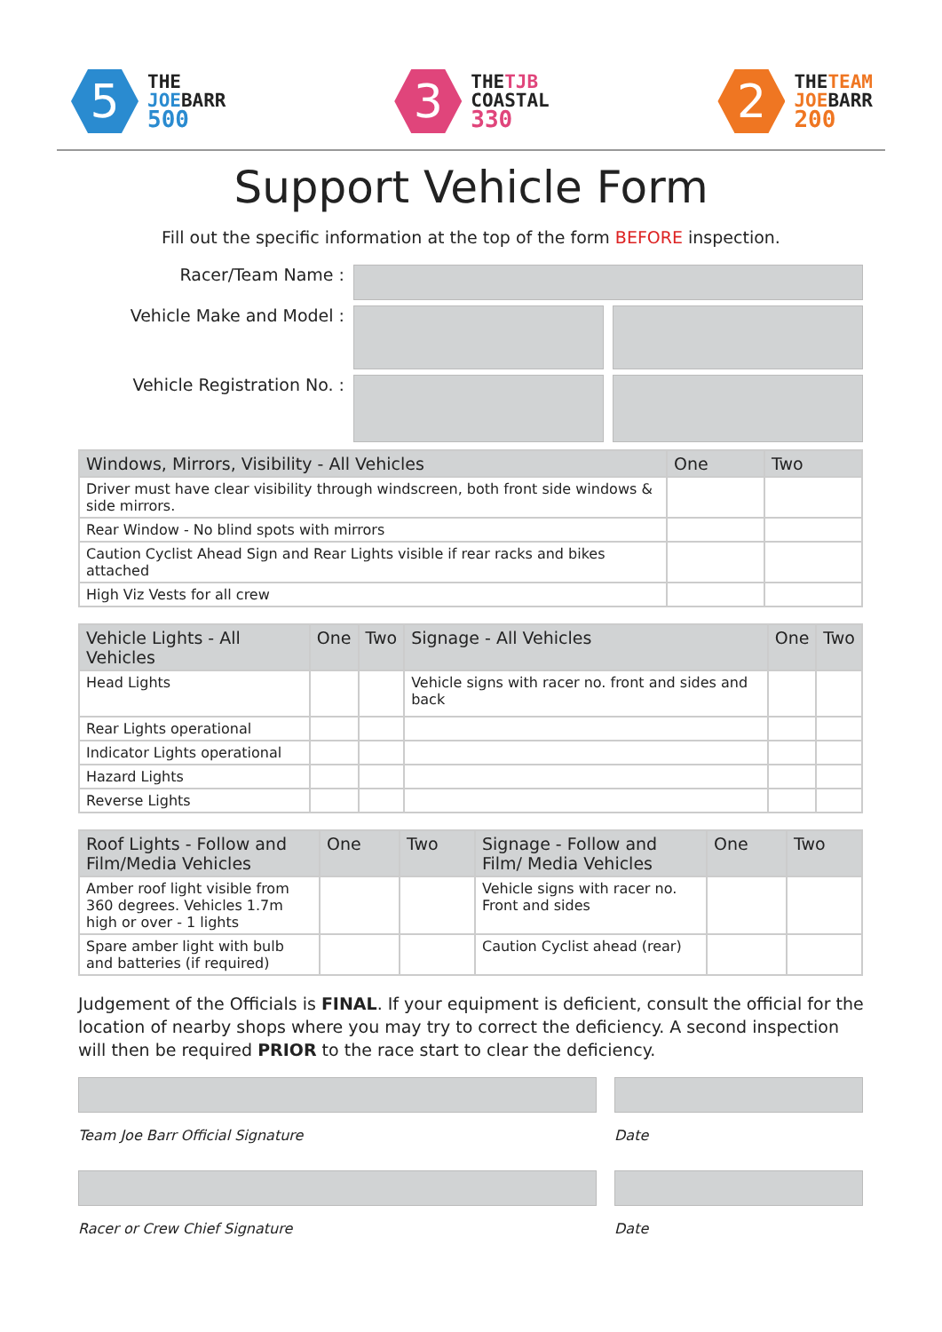5
THE
JOEBARR
500
3
THETJB
COASTAL
330
2
THETEAM
JOEBARR
200
Support Vehicle Form
Fill out the specific information at the top of the form BEFORE inspection.
Racer/Team Name :
Vehicle Make and Model :
Vehicle Registration No. :
| Windows, Mirrors, Visibility - All Vehicles | One | Two |
| --- | --- | --- |
| Driver must have clear visibility through windscreen, both front side windows & side mirrors. | | |
| Rear Window - No blind spots with mirrors | | |
| Caution Cyclist Ahead Sign and Rear Lights visible if rear racks and bikes attached | | |
| High Viz Vests for all crew | | |
| Vehicle Lights - All Vehicles | One | Two | Signage - All Vehicles | One | Two |
| --- | --- | --- | --- | --- | --- |
| Head Lights | | | Vehicle signs with racer no. front and sides and back | | |
| Rear Lights operational | | | | | |
| Indicator Lights operational | | | | | |
| Hazard Lights | | | | | |
| Reverse Lights | | | | | |
| Roof Lights - Follow and Film/Media Vehicles | One | Two | Signage - Follow and Film/ Media Vehicles | One | Two |
| --- | --- | --- | --- | --- | --- |
| Amber roof light visible from 360 degrees. Vehicles 1.7m high or over - 1 lights | | | Vehicle signs with racer no. Front and sides | | |
| Spare amber light with bulb and batteries (if required) | | | Caution Cyclist ahead (rear) | | |
Judgement of the Officials is FINAL. If your equipment is deficient, consult the official for the location of nearby shops where you may try to correct the deficiency. A second inspection will then be required PRIOR to the race start to clear the deficiency.
Team Joe Barr Official Signature Date
Racer or Crew Chief Signature Date